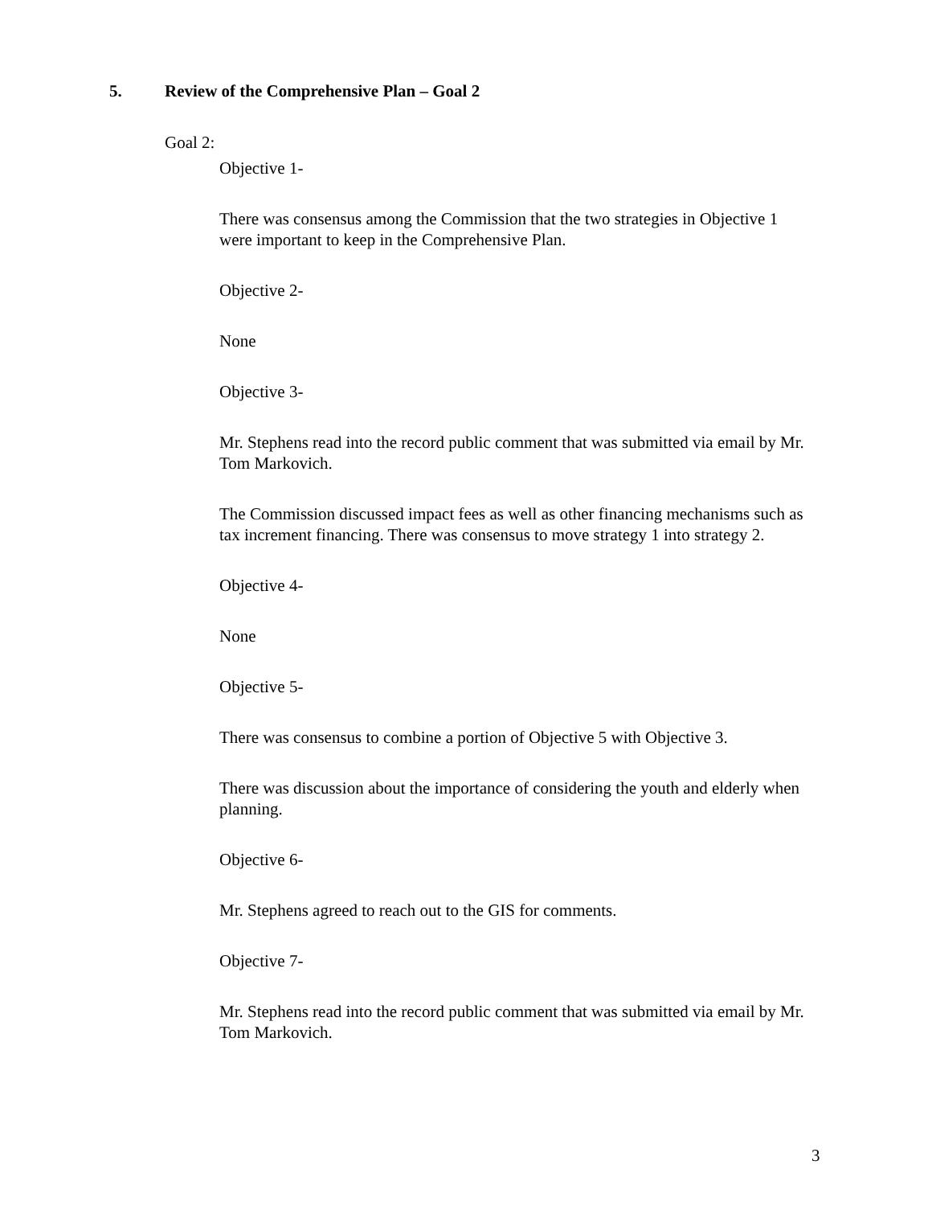5. Review of the Comprehensive Plan – Goal 2
Goal 2:
Objective 1-
There was consensus among the Commission that the two strategies in Objective 1 were important to keep in the Comprehensive Plan.
Objective 2-
None
Objective 3-
Mr. Stephens read into the record public comment that was submitted via email by Mr. Tom Markovich.
The Commission discussed impact fees as well as other financing mechanisms such as tax increment financing. There was consensus to move strategy 1 into strategy 2.
Objective 4-
None
Objective 5-
There was consensus to combine a portion of Objective 5 with Objective 3.
There was discussion about the importance of considering the youth and elderly when planning.
Objective 6-
Mr. Stephens agreed to reach out to the GIS for comments.
Objective 7-
Mr. Stephens read into the record public comment that was submitted via email by Mr. Tom Markovich.
3